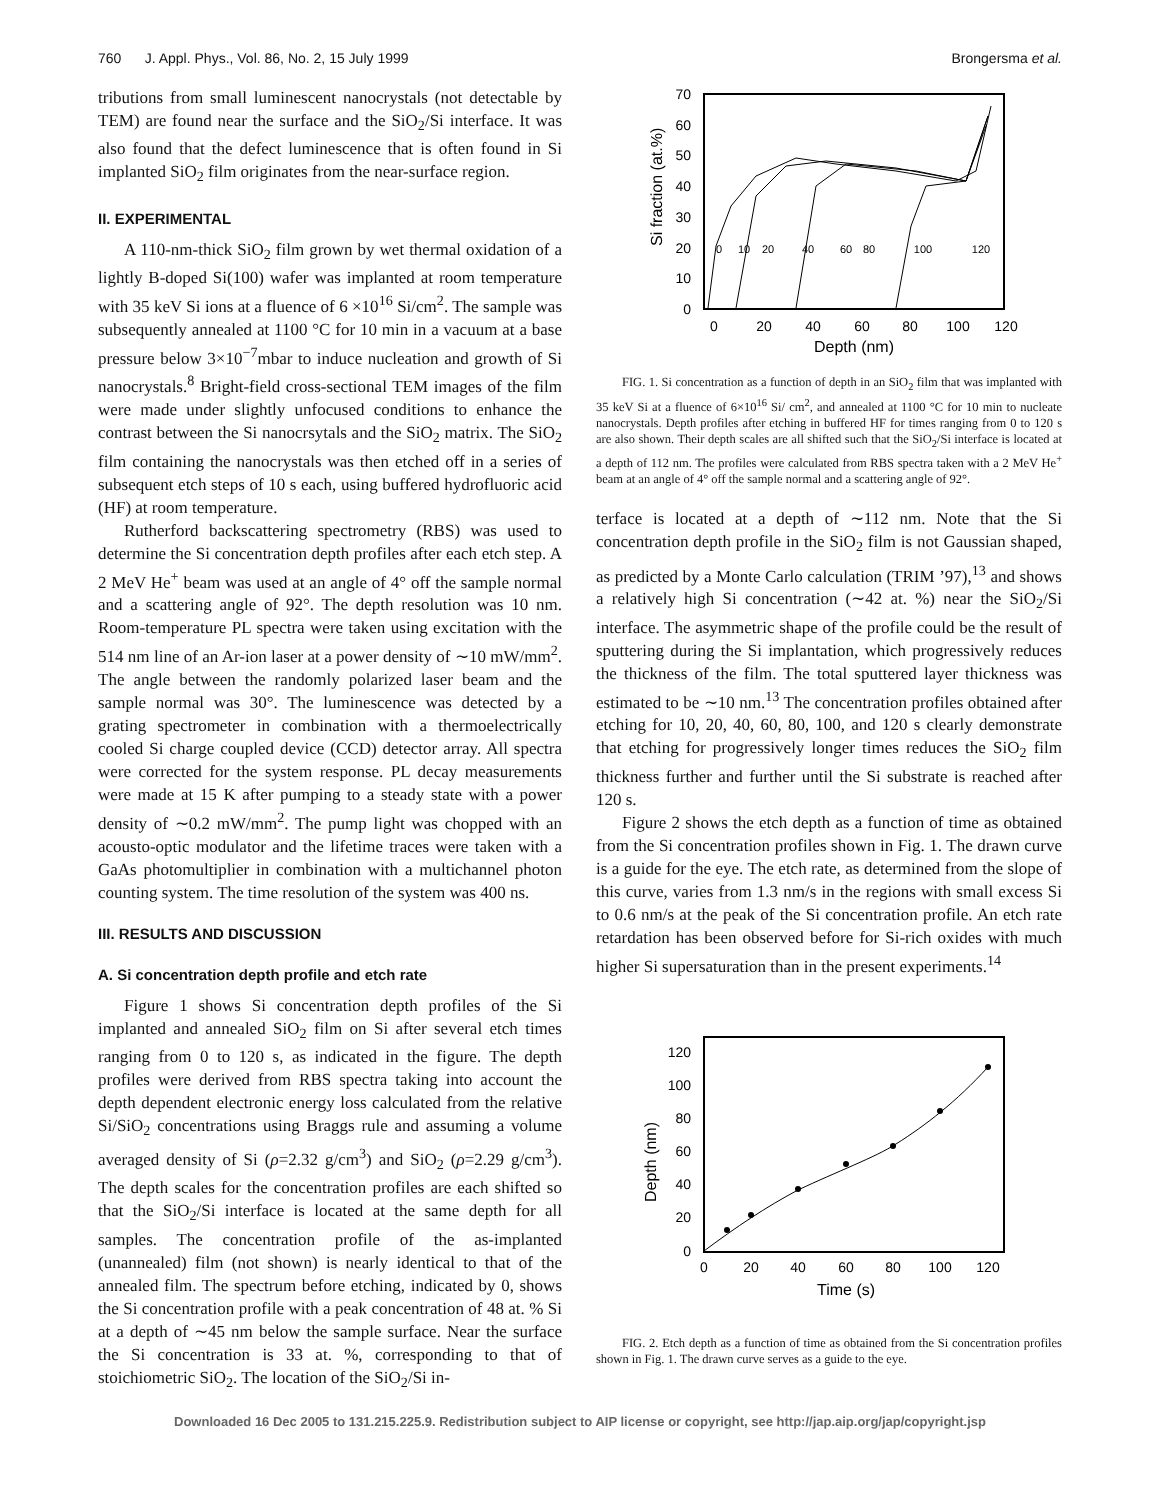760 J. Appl. Phys., Vol. 86, No. 2, 15 July 1999 Brongersma et al.
tributions from small luminescent nanocrystals (not detectable by TEM) are found near the surface and the SiO<sub>2</sub>/Si interface. It was also found that the defect luminescence that is often found in Si implanted SiO<sub>2</sub> film originates from the near-surface region.
II. EXPERIMENTAL
A 110-nm-thick SiO<sub>2</sub> film grown by wet thermal oxidation of a lightly B-doped Si(100) wafer was implanted at room temperature with 35 keV Si ions at a fluence of 6 ×10<sup>16</sup> Si/cm<sup>2</sup>. The sample was subsequently annealed at 1100 °C for 10 min in a vacuum at a base pressure below 3×10<sup>−7</sup>mbar to induce nucleation and growth of Si nanocrystals.<sup>8</sup> Bright-field cross-sectional TEM images of the film were made under slightly unfocused conditions to enhance the contrast between the Si nanocrsytals and the SiO<sub>2</sub> matrix. The SiO<sub>2</sub> film containing the nanocrystals was then etched off in a series of subsequent etch steps of 10 s each, using buffered hydrofluoric acid (HF) at room temperature.
Rutherford backscattering spectrometry (RBS) was used to determine the Si concentration depth profiles after each etch step. A 2 MeV He<sup>+</sup> beam was used at an angle of 4° off the sample normal and a scattering angle of 92°. The depth resolution was 10 nm. Room-temperature PL spectra were taken using excitation with the 514 nm line of an Ar-ion laser at a power density of ∼10 mW/mm<sup>2</sup>. The angle between the randomly polarized laser beam and the sample normal was 30°. The luminescence was detected by a grating spectrometer in combination with a thermoelectrically cooled Si charge coupled device (CCD) detector array. All spectra were corrected for the system response. PL decay measurements were made at 15 K after pumping to a steady state with a power density of ∼0.2 mW/mm<sup>2</sup>. The pump light was chopped with an acousto-optic modulator and the lifetime traces were taken with a GaAs photomultiplier in combination with a multichannel photon counting system. The time resolution of the system was 400 ns.
III. RESULTS AND DISCUSSION
A. Si concentration depth profile and etch rate
Figure 1 shows Si concentration depth profiles of the Si implanted and annealed SiO<sub>2</sub> film on Si after several etch times ranging from 0 to 120 s, as indicated in the figure. The depth profiles were derived from RBS spectra taking into account the depth dependent electronic energy loss calculated from the relative Si/SiO<sub>2</sub> concentrations using Braggs rule and assuming a volume averaged density of Si (ρ=2.32 g/cm<sup>3</sup>) and SiO<sub>2</sub> (ρ=2.29 g/cm<sup>3</sup>). The depth scales for the concentration profiles are each shifted so that the SiO<sub>2</sub>/Si interface is located at the same depth for all samples. The concentration profile of the as-implanted (unannealed) film (not shown) is nearly identical to that of the annealed film. The spectrum before etching, indicated by 0, shows the Si concentration profile with a peak concentration of 48 at. % Si at a depth of ∼45 nm below the sample surface. Near the surface the Si concentration is 33 at. %, corresponding to that of stoichiometric SiO<sub>2</sub>. The location of the SiO<sub>2</sub>/Si in-
70
60
50
40
30
20
10
0
0
20
40
60
80
100
120
Depth (nm)
Si fraction (at.%)
0
10
20
40
60
80
100
120
FIG. 1. Si concentration as a function of depth in an SiO<sub>2</sub> film that was implanted with 35 keV Si at a fluence of 6×10<sup>16</sup> Si/ cm<sup>2</sup>, and annealed at 1100 °C for 10 min to nucleate nanocrystals. Depth profiles after etching in buffered HF for times ranging from 0 to 120 s are also shown. Their depth scales are all shifted such that the SiO<sub>2</sub>/Si interface is located at a depth of 112 nm. The profiles were calculated from RBS spectra taken with a 2 MeV He<sup>+</sup> beam at an angle of 4° off the sample normal and a scattering angle of 92°.
terface is located at a depth of ∼112 nm. Note that the Si concentration depth profile in the SiO<sub>2</sub> film is not Gaussian shaped, as predicted by a Monte Carlo calculation (TRIM ’97),<sup>13</sup> and shows a relatively high Si concentration (∼42 at. %) near the SiO<sub>2</sub>/Si interface. The asymmetric shape of the profile could be the result of sputtering during the Si implantation, which progressively reduces the thickness of the film. The total sputtered layer thickness was estimated to be ∼10 nm.<sup>13</sup> The concentration profiles obtained after etching for 10, 20, 40, 60, 80, 100, and 120 s clearly demonstrate that etching for progressively longer times reduces the SiO<sub>2</sub> film thickness further and further until the Si substrate is reached after 120 s.
Figure 2 shows the etch depth as a function of time as obtained from the Si concentration profiles shown in Fig. 1. The drawn curve is a guide for the eye. The etch rate, as determined from the slope of this curve, varies from 1.3 nm/s in the regions with small excess Si to 0.6 nm/s at the peak of the Si concentration profile. An etch rate retardation has been observed before for Si-rich oxides with much higher Si supersaturation than in the present experiments.<sup>14</sup>
120
100
80
60
40
20
0
0
20
40
60
80
100
120
Time (s)
Depth (nm)
FIG. 2. Etch depth as a function of time as obtained from the Si concentration profiles shown in Fig. 1. The drawn curve serves as a guide to the eye.
Downloaded 16 Dec 2005 to 131.215.225.9. Redistribution subject to AIP license or copyright, see http://jap.aip.org/jap/copyright.jsp